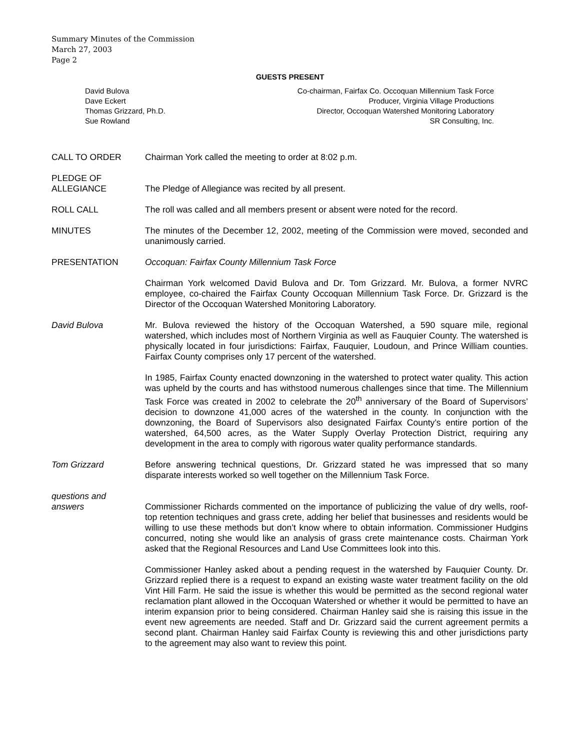Summary Minutes of the Commission
March 27, 2003
Page 2
GUESTS PRESENT
David Bulova Co-chairman, Fairfax Co. Occoquan Millennium Task Force
Dave Eckert Producer, Virginia Village Productions
Thomas Grizzard, Ph.D. Director, Occoquan Watershed Monitoring Laboratory
Sue Rowland SR Consulting, Inc.
CALL TO ORDER Chairman York called the meeting to order at 8:02 p.m.
PLEDGE OF
ALLEGIANCE
The Pledge of Allegiance was recited by all present.
ROLL CALL The roll was called and all members present or absent were noted for the record.
MINUTES The minutes of the December 12, 2002, meeting of the Commission were moved, seconded and unanimously carried.
PRESENTATION Occoquan: Fairfax County Millennium Task Force
Chairman York welcomed David Bulova and Dr. Tom Grizzard. Mr. Bulova, a former NVRC employee, co-chaired the Fairfax County Occoquan Millennium Task Force. Dr. Grizzard is the Director of the Occoquan Watershed Monitoring Laboratory.
David Bulova Mr. Bulova reviewed the history of the Occoquan Watershed, a 590 square mile, regional watershed, which includes most of Northern Virginia as well as Fauquier County. The watershed is physically located in four jurisdictions: Fairfax, Fauquier, Loudoun, and Prince William counties. Fairfax County comprises only 17 percent of the watershed.
In 1985, Fairfax County enacted downzoning in the watershed to protect water quality. This action was upheld by the courts and has withstood numerous challenges since that time. The Millennium Task Force was created in 2002 to celebrate the 20<sup>th</sup> anniversary of the Board of Supervisors’ decision to downzone 41,000 acres of the watershed in the county. In conjunction with the downzoning, the Board of Supervisors also designated Fairfax County’s entire portion of the watershed, 64,500 acres, as the Water Supply Overlay Protection District, requiring any development in the area to comply with rigorous water quality performance standards.
Tom Grizzard Before answering technical questions, Dr. Grizzard stated he was impressed that so many disparate interests worked so well together on the Millennium Task Force.
questions and
answers
Commissioner Richards commented on the importance of publicizing the value of dry wells, roof-top retention techniques and grass crete, adding her belief that businesses and residents would be willing to use these methods but don’t know where to obtain information. Commissioner Hudgins concurred, noting she would like an analysis of grass crete maintenance costs. Chairman York asked that the Regional Resources and Land Use Committees look into this.
Commissioner Hanley asked about a pending request in the watershed by Fauquier County. Dr. Grizzard replied there is a request to expand an existing waste water treatment facility on the old Vint Hill Farm. He said the issue is whether this would be permitted as the second regional water reclamation plant allowed in the Occoquan Watershed or whether it would be permitted to have an interim expansion prior to being considered. Chairman Hanley said she is raising this issue in the event new agreements are needed. Staff and Dr. Grizzard said the current agreement permits a second plant. Chairman Hanley said Fairfax County is reviewing this and other jurisdictions party to the agreement may also want to review this point.